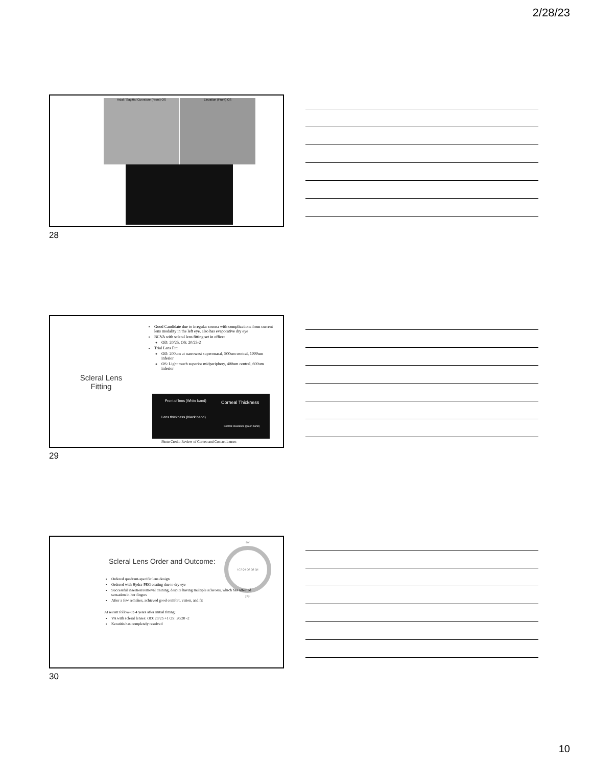2/28/23
Axial / Sagittal Curvature (Front) OS Elevation (Front) OS
28
Scleral Lens Fitting
Good Candidate due to irregular cornea with complications from current lens modality in the left eye, also has evaporative dry eye
BCVA with scleral lens fitting set in office:
OD: 20/25, OS: 20/25-2
Trial Lens Fit:
OD: 200um at narrowest superonasal, 500um central, 1000um inferior
OS: Light touch superior midperiphery, 400um central, 600um inferior
Front of lens (White band) Corneal Thickness
Lens thickness (black band)
Central Clearance (green band)
Photo Credit: Review of Cornea and Contact Lenses
29
Scleral Lens Order and Outcome:
90°
LC2 Q1 Q2 Q3 Q4
270°
Ordered quadrant-specific lens design
Ordered with Hydra-PEG coating due to dry eye
Successful insertion/removal training, despite having multiple sclerosis, which has affected sensation in her fingers
After a few remakes, achieved good comfort, vision, and fit
At recent follow-up 4 years after initial fitting:
VA with scleral lenses: OD: 20/25 +1 OS: 20/20 -2
Keratitis has completely resolved
30
10